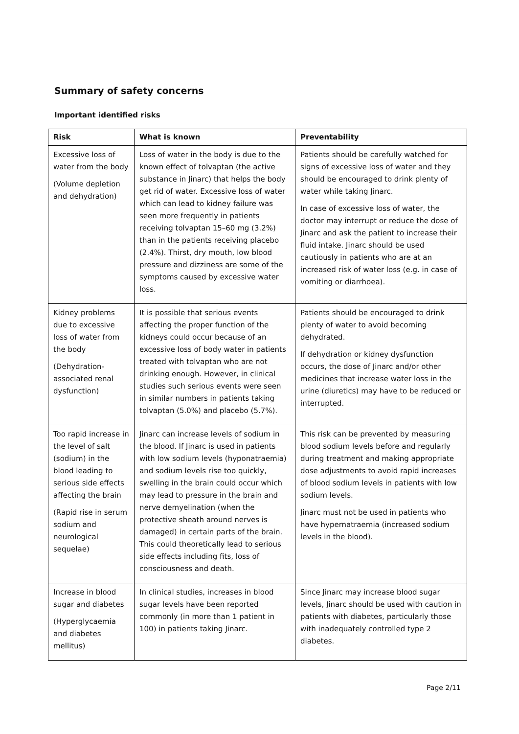Summary of safety concerns
Important identified risks
| Risk | What is known | Preventability |
| --- | --- | --- |
| Excessive loss of water from the body (Volume depletion and dehydration) | Loss of water in the body is due to the known effect of tolvaptan (the active substance in Jinarc) that helps the body get rid of water. Excessive loss of water which can lead to kidney failure was seen more frequently in patients receiving tolvaptan 15–60 mg (3.2%) than in the patients receiving placebo (2.4%). Thirst, dry mouth, low blood pressure and dizziness are some of the symptoms caused by excessive water loss. | Patients should be carefully watched for signs of excessive loss of water and they should be encouraged to drink plenty of water while taking Jinarc. In case of excessive loss of water, the doctor may interrupt or reduce the dose of Jinarc and ask the patient to increase their fluid intake. Jinarc should be used cautiously in patients who are at an increased risk of water loss (e.g. in case of vomiting or diarrhoea). |
| Kidney problems due to excessive loss of water from the body (Dehydration-associated renal dysfunction) | It is possible that serious events affecting the proper function of the kidneys could occur because of an excessive loss of body water in patients treated with tolvaptan who are not drinking enough. However, in clinical studies such serious events were seen in similar numbers in patients taking tolvaptan (5.0%) and placebo (5.7%). | Patients should be encouraged to drink plenty of water to avoid becoming dehydrated. If dehydration or kidney dysfunction occurs, the dose of Jinarc and/or other medicines that increase water loss in the urine (diuretics) may have to be reduced or interrupted. |
| Too rapid increase in the level of salt (sodium) in the blood leading to serious side effects affecting the brain (Rapid rise in serum sodium and neurological sequelae) | Jinarc can increase levels of sodium in the blood. If Jinarc is used in patients with low sodium levels (hyponatraemia) and sodium levels rise too quickly, swelling in the brain could occur which may lead to pressure in the brain and nerve demyelination (when the protective sheath around nerves is damaged) in certain parts of the brain. This could theoretically lead to serious side effects including fits, loss of consciousness and death. | This risk can be prevented by measuring blood sodium levels before and regularly during treatment and making appropriate dose adjustments to avoid rapid increases of blood sodium levels in patients with low sodium levels. Jinarc must not be used in patients who have hypernatraemia (increased sodium levels in the blood). |
| Increase in blood sugar and diabetes (Hyperglycaemia and diabetes mellitus) | In clinical studies, increases in blood sugar levels have been reported commonly (in more than 1 patient in 100) in patients taking Jinarc. | Since Jinarc may increase blood sugar levels, Jinarc should be used with caution in patients with diabetes, particularly those with inadequately controlled type 2 diabetes. |
Page 2/11